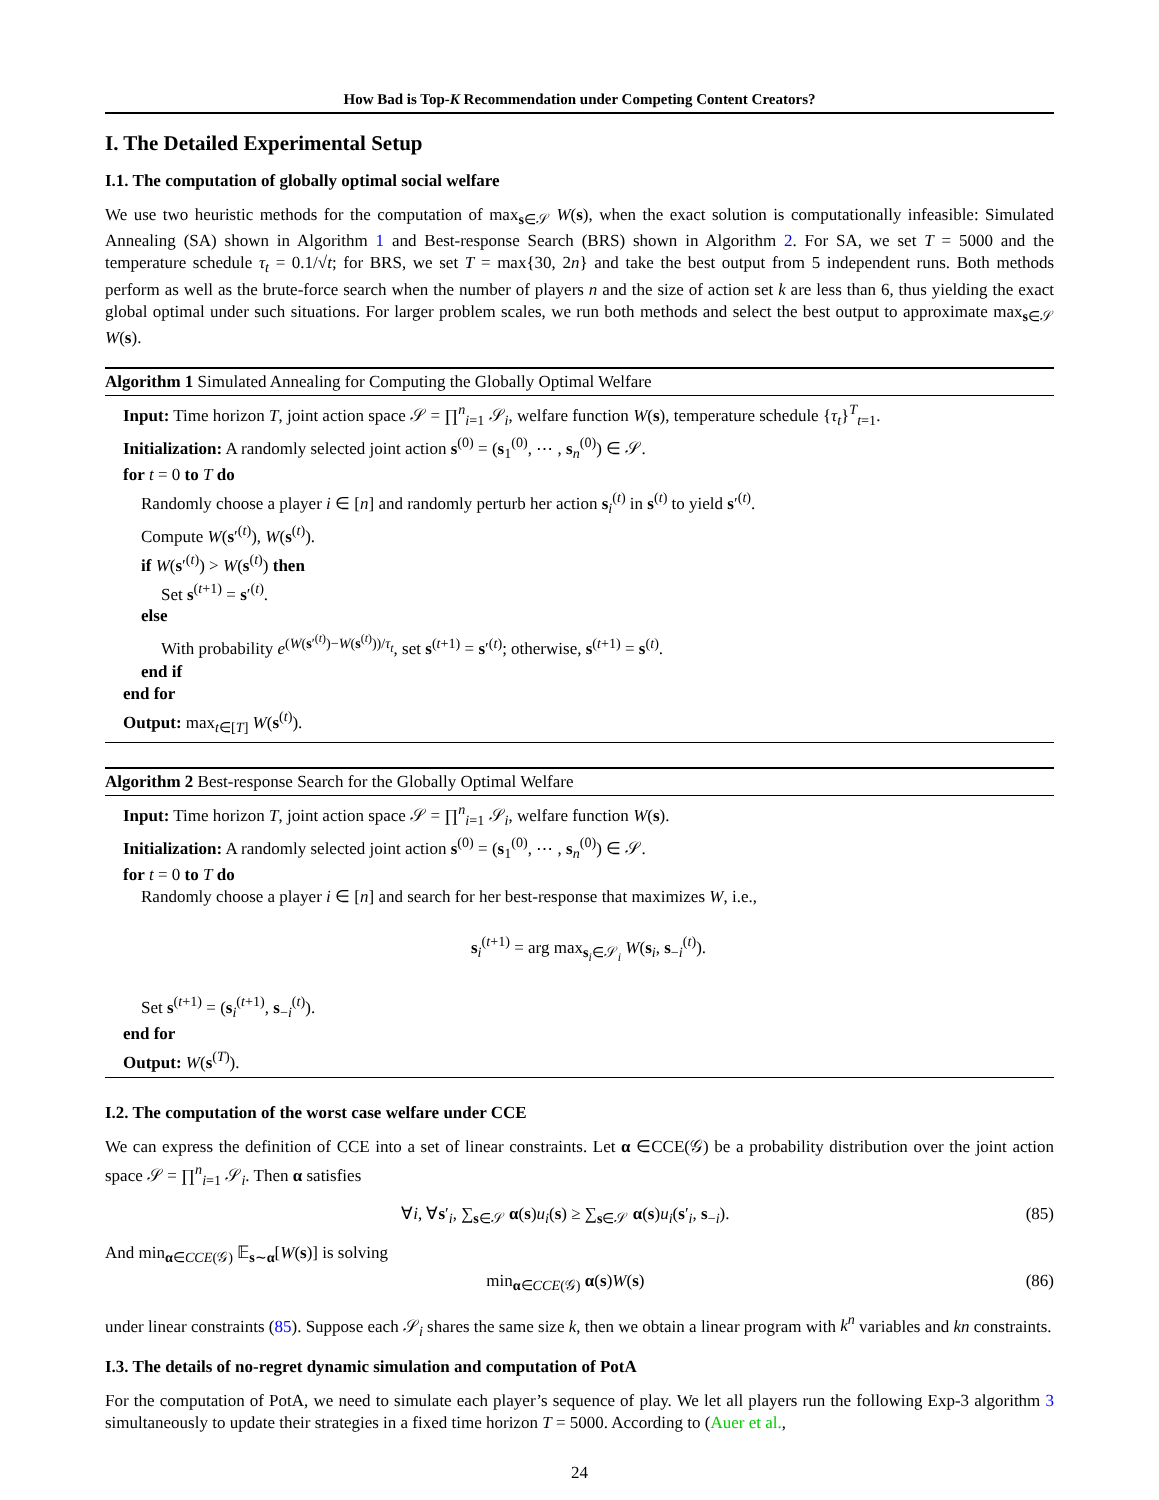How Bad is Top-K Recommendation under Competing Content Creators?
I. The Detailed Experimental Setup
I.1. The computation of globally optimal social welfare
We use two heuristic methods for the computation of max<sub>s∈𝒮</sub> W(s), when the exact solution is computationally infeasible: Simulated Annealing (SA) shown in Algorithm 1 and Best-response Search (BRS) shown in Algorithm 2. For SA, we set T = 5000 and the temperature schedule τ<sub>t</sub> = 0.1/√t; for BRS, we set T = max{30, 2n} and take the best output from 5 independent runs. Both methods perform as well as the brute-force search when the number of players n and the size of action set k are less than 6, thus yielding the exact global optimal under such situations. For larger problem scales, we run both methods and select the best output to approximate max<sub>s∈𝒮</sub> W(s).
Algorithm 1 Simulated Annealing for Computing the Globally Optimal Welfare
Input: Time horizon T, joint action space 𝒮 = ∏<sup>n</sup><sub>i=1</sub> 𝒮<sub>i</sub>, welfare function W(s), temperature schedule {τ<sub>t</sub>}<sup>T</sup><sub>t=1</sub>.
Initialization: A randomly selected joint action s<sup>(0)</sup> = (s<sub>1</sub><sup>(0)</sup>, ⋯ , s<sub>n</sub><sup>(0)</sup>) ∈ 𝒮.
for t = 0 to T do
Randomly choose a player i ∈ [n] and randomly perturb her action s<sub>i</sub><sup>(t)</sup> in s<sup>(t)</sup> to yield s′<sup>(t)</sup>.
Compute W(s′<sup>(t)</sup>), W(s<sup>(t)</sup>).
if W(s′<sup>(t)</sup>) > W(s<sup>(t)</sup>) then
Set s<sup>(t+1)</sup> = s′<sup>(t)</sup>.
else
With probability e<sup>(W(s′<sup>(t)</sup>)−W(s<sup>(t)</sup>))/τ<sub>t</sub></sup>, set s<sup>(t+1)</sup> = s′<sup>(t)</sup>; otherwise, s<sup>(t+1)</sup> = s<sup>(t)</sup>.
end if
end for
Output: max<sub>t∈[T]</sub> W(s<sup>(t)</sup>).
Algorithm 2 Best-response Search for the Globally Optimal Welfare
Input: Time horizon T, joint action space 𝒮 = ∏<sup>n</sup><sub>i=1</sub> 𝒮<sub>i</sub>, welfare function W(s).
Initialization: A randomly selected joint action s<sup>(0)</sup> = (s<sub>1</sub><sup>(0)</sup>, ⋯ , s<sub>n</sub><sup>(0)</sup>) ∈ 𝒮.
for t = 0 to T do
Randomly choose a player i ∈ [n] and search for her best-response that maximizes W, i.e.,
s<sub>i</sub><sup>(t+1)</sup> = arg max<sub>s<sub>i</sub>∈𝒮<sub>i</sub></sub> W(s<sub>i</sub>, s<sub>−i</sub><sup>(t)</sup>).
Set s<sup>(t+1)</sup> = (s<sub>i</sub><sup>(t+1)</sup>, s<sub>−i</sub><sup>(t)</sup>).
end for
Output: W(s<sup>(T)</sup>).
I.2. The computation of the worst case welfare under CCE
We can express the definition of CCE into a set of linear constraints. Let α ∈CCE(𝒢) be a probability distribution over the joint action space 𝒮 = ∏<sup>n</sup><sub>i=1</sub> 𝒮<sub>i</sub>. Then α satisfies
∀i, ∀s′<sub>i</sub>, ∑<sub>s∈𝒮</sub> α(s)u<sub>i</sub>(s) ≥ ∑<sub>s∈𝒮</sub> α(s)u<sub>i</sub>(s′<sub>i</sub>, s<sub>−i</sub>). (85)
And min<sub>α∈CCE(𝒢)</sub> 𝔼<sub>s∼α</sub>[W(s)] is solving
min<sub>α∈CCE(𝒢)</sub> α(s)W(s) (86)
under linear constraints (85). Suppose each 𝒮<sub>i</sub> shares the same size k, then we obtain a linear program with k<sup>n</sup> variables and kn constraints.
I.3. The details of no-regret dynamic simulation and computation of PotA
For the computation of PotA, we need to simulate each player’s sequence of play. We let all players run the following Exp-3 algorithm 3 simultaneously to update their strategies in a fixed time horizon T = 5000. According to (Auer et al.,
24